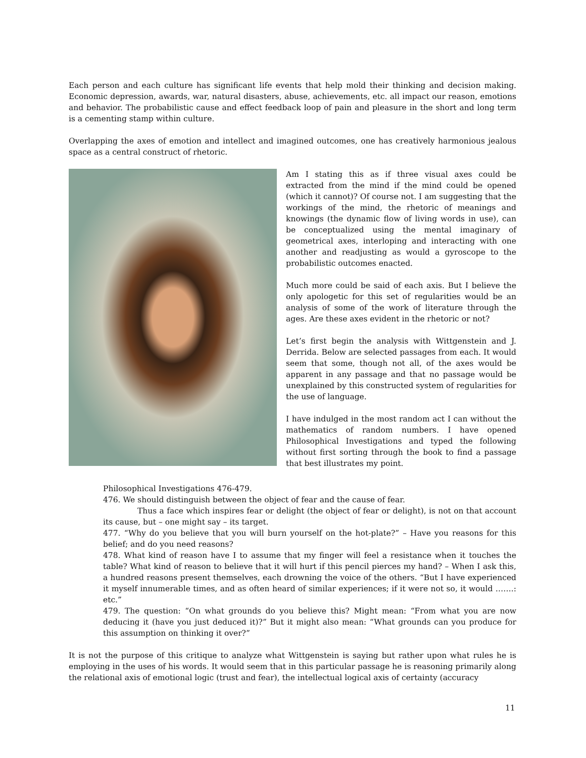Each person and each culture has significant life events that help mold their thinking and decision making. Economic depression, awards, war, natural disasters, abuse, achievements, etc. all impact our reason, emotions and behavior. The probabilistic cause and effect feedback loop of pain and pleasure in the short and long term is a cementing stamp within culture.
Overlapping the axes of emotion and intellect and imagined outcomes, one has creatively harmonious jealous space as a central construct of rhetoric.
Am I stating this as if three visual axes could be extracted from the mind if the mind could be opened (which it cannot)? Of course not. I am suggesting that the workings of the mind, the rhetoric of meanings and knowings (the dynamic flow of living words in use), can be conceptualized using the mental imaginary of geometrical axes, interloping and interacting with one another and readjusting as would a gyroscope to the probabilistic outcomes enacted.
Much more could be said of each axis. But I believe the only apologetic for this set of regularities would be an analysis of some of the work of literature through the ages. Are these axes evident in the rhetoric or not?
Let’s first begin the analysis with Wittgenstein and J. Derrida. Below are selected passages from each. It would seem that some, though not all, of the axes would be apparent in any passage and that no passage would be unexplained by this constructed system of regularities for the use of language.
I have indulged in the most random act I can without the mathematics of random numbers. I have opened Philosophical Investigations and typed the following without first sorting through the book to find a passage that best illustrates my point.
Philosophical Investigations 476-479.
476. We should distinguish between the object of fear and the cause of fear.
Thus a face which inspires fear or delight (the object of fear or delight), is not on that account its cause, but – one might say – its target.
477. “Why do you believe that you will burn yourself on the hot-plate?” – Have you reasons for this belief; and do you need reasons?
478. What kind of reason have I to assume that my finger will feel a resistance when it touches the table? What kind of reason to believe that it will hurt if this pencil pierces my hand? – When I ask this, a hundred reasons present themselves, each drowning the voice of the others. “But I have experienced it myself innumerable times, and as often heard of similar experiences; if it were not so, it would …….: etc.”
479. The question: “On what grounds do you believe this? Might mean: “From what you are now deducing it (have you just deduced it)?” But it might also mean: “What grounds can you produce for this assumption on thinking it over?”
It is not the purpose of this critique to analyze what Wittgenstein is saying but rather upon what rules he is employing in the uses of his words. It would seem that in this particular passage he is reasoning primarily along the relational axis of emotional logic (trust and fear), the intellectual logical axis of certainty (accuracy
11